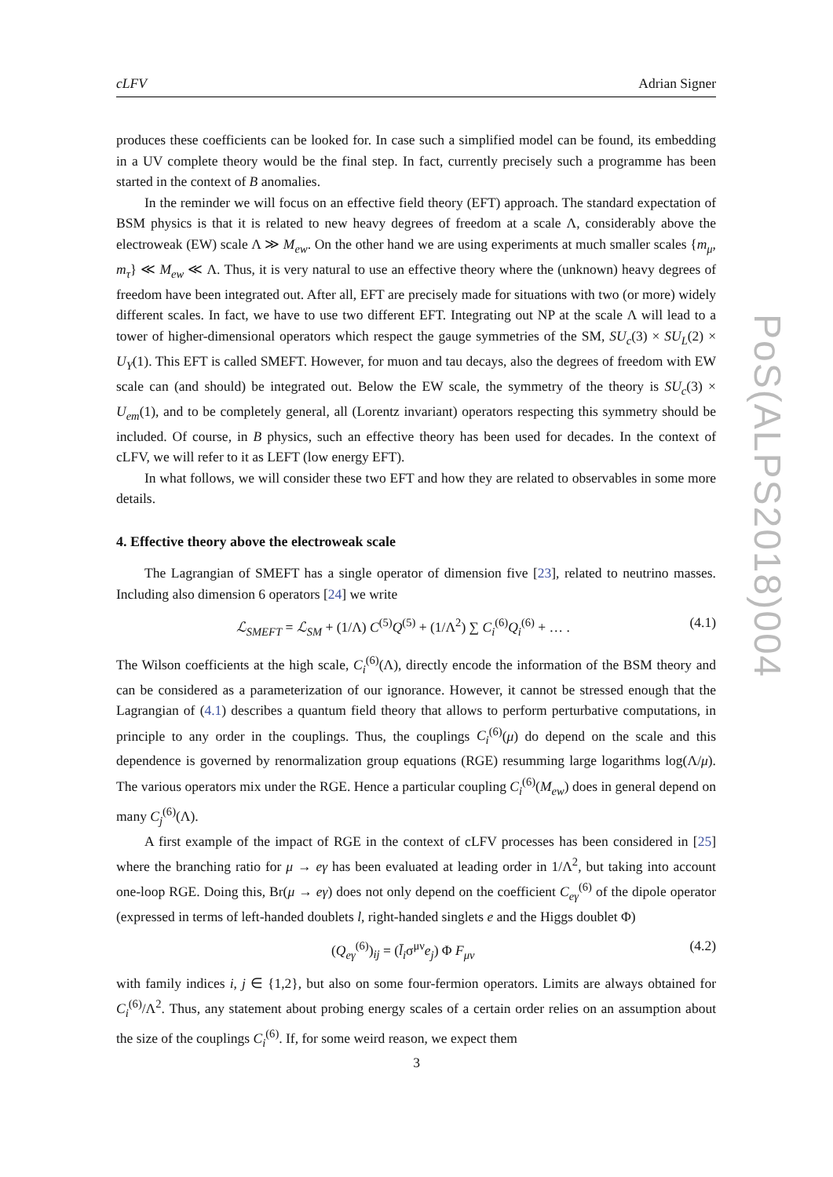cLFV Adrian Signer
produces these coefficients can be looked for. In case such a simplified model can be found, its embedding in a UV complete theory would be the final step. In fact, currently precisely such a programme has been started in the context of B anomalies.
In the reminder we will focus on an effective field theory (EFT) approach. The standard expectation of BSM physics is that it is related to new heavy degrees of freedom at a scale Λ, considerably above the electroweak (EW) scale Λ ≫ M<sub>ew</sub>. On the other hand we are using experiments at much smaller scales {m<sub>μ</sub>, m<sub>τ</sub>} ≪ M<sub>ew</sub> ≪ Λ. Thus, it is very natural to use an effective theory where the (unknown) heavy degrees of freedom have been integrated out. After all, EFT are precisely made for situations with two (or more) widely different scales. In fact, we have to use two different EFT. Integrating out NP at the scale Λ will lead to a tower of higher-dimensional operators which respect the gauge symmetries of the SM, SU<sub>c</sub>(3) × SU<sub>L</sub>(2) × U<sub>Y</sub>(1). This EFT is called SMEFT. However, for muon and tau decays, also the degrees of freedom with EW scale can (and should) be integrated out. Below the EW scale, the symmetry of the theory is SU<sub>c</sub>(3) × U<sub>em</sub>(1), and to be completely general, all (Lorentz invariant) operators respecting this symmetry should be included. Of course, in B physics, such an effective theory has been used for decades. In the context of cLFV, we will refer to it as LEFT (low energy EFT).
In what follows, we will consider these two EFT and how they are related to observables in some more details.
4. Effective theory above the electroweak scale
The Lagrangian of SMEFT has a single operator of dimension five [23], related to neutrino masses. Including also dimension 6 operators [24] we write
ℒ<sub>SMEFT</sub> = ℒ<sub>SM</sub> + (1/Λ) C<sup>(5)</sup>Q<sup>(5)</sup> + (1/Λ<sup>2</sup>) ∑ C<sub>i</sub><sup>(6)</sup>Q<sub>i</sub><sup>(6)</sup> + … . (4.1)
The Wilson coefficients at the high scale, C<sub>i</sub><sup>(6)</sup>(Λ), directly encode the information of the BSM theory and can be considered as a parameterization of our ignorance. However, it cannot be stressed enough that the Lagrangian of (4.1) describes a quantum field theory that allows to perform perturbative computations, in principle to any order in the couplings. Thus, the couplings C<sub>i</sub><sup>(6)</sup>(μ) do depend on the scale and this dependence is governed by renormalization group equations (RGE) resumming large logarithms log(Λ/μ). The various operators mix under the RGE. Hence a particular coupling C<sub>i</sub><sup>(6)</sup>(M<sub>ew</sub>) does in general depend on many C<sub>j</sub><sup>(6)</sup>(Λ).
A first example of the impact of RGE in the context of cLFV processes has been considered in [25] where the branching ratio for μ → eγ has been evaluated at leading order in 1/Λ<sup>2</sup>, but taking into account one-loop RGE. Doing this, Br(μ → eγ) does not only depend on the coefficient C<sub>eγ</sub><sup>(6)</sup> of the dipole operator (expressed in terms of left-handed doublets l, right-handed singlets e and the Higgs doublet Φ)
(Q<sub>eγ</sub><sup>(6)</sup>)<sub>ij</sub> = (l̄<sub>i</sub>σ<sup>μν</sup>e<sub>j</sub>) Φ F<sub>μν</sub> (4.2)
with family indices i, j ∈ {1,2}, but also on some four-fermion operators. Limits are always obtained for C<sub>i</sub><sup>(6)</sup>/Λ<sup>2</sup>. Thus, any statement about probing energy scales of a certain order relies on an assumption about the size of the couplings C<sub>i</sub><sup>(6)</sup>. If, for some weird reason, we expect them
PoS(ALPS2018)004
3